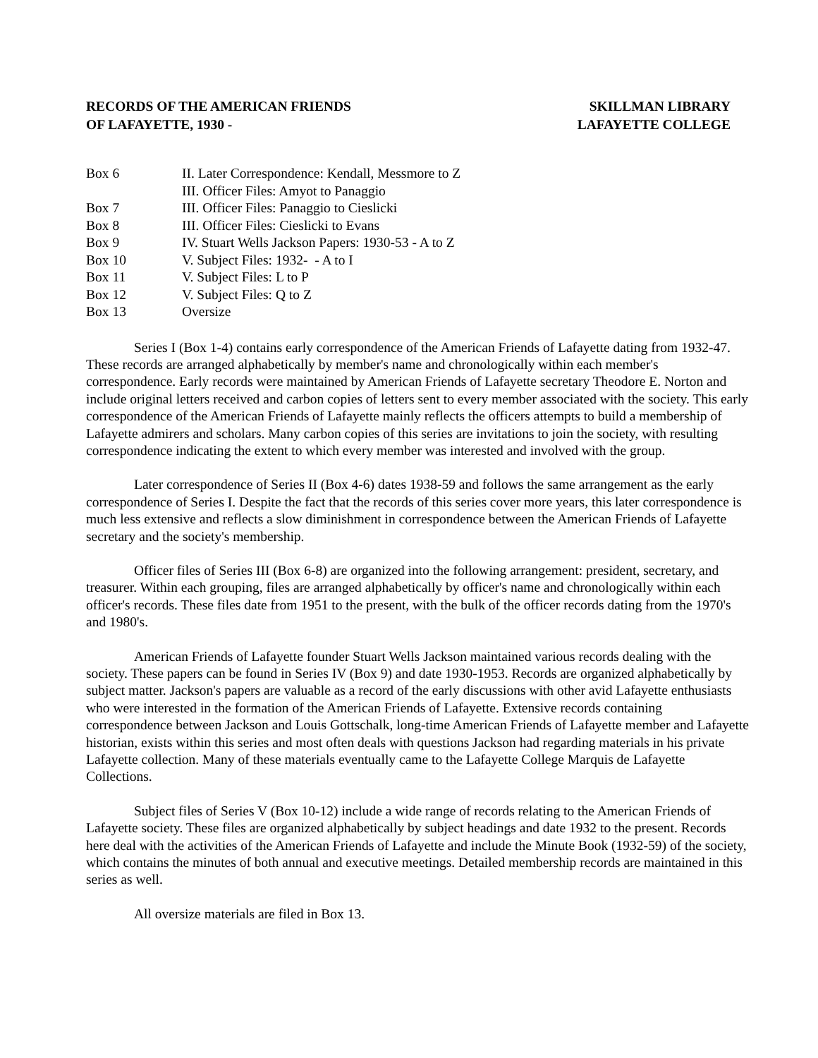RECORDS OF THE AMERICAN FRIENDS
OF LAFAYETTE, 1930 -
SKILLMAN LIBRARY
LAFAYETTE COLLEGE
| Box 6 | II. Later Correspondence: Kendall, Messmore to Z |
| | III. Officer Files: Amyot to Panaggio |
| Box 7 | III. Officer Files: Panaggio to Cieslicki |
| Box 8 | III. Officer Files: Cieslicki to Evans |
| Box 9 | IV. Stuart Wells Jackson Papers: 1930-53 - A to Z |
| Box 10 | V. Subject Files: 1932- - A to I |
| Box 11 | V. Subject Files: L to P |
| Box 12 | V. Subject Files: Q to Z |
| Box 13 | Oversize |
Series I (Box 1-4) contains early correspondence of the American Friends of Lafayette dating from 1932-47. These records are arranged alphabetically by member's name and chronologically within each member's correspondence. Early records were maintained by American Friends of Lafayette secretary Theodore E. Norton and include original letters received and carbon copies of letters sent to every member associated with the society. This early correspondence of the American Friends of Lafayette mainly reflects the officers attempts to build a membership of Lafayette admirers and scholars. Many carbon copies of this series are invitations to join the society, with resulting correspondence indicating the extent to which every member was interested and involved with the group.
Later correspondence of Series II (Box 4-6) dates 1938-59 and follows the same arrangement as the early correspondence of Series I. Despite the fact that the records of this series cover more years, this later correspondence is much less extensive and reflects a slow diminishment in correspondence between the American Friends of Lafayette secretary and the society's membership.
Officer files of Series III (Box 6-8) are organized into the following arrangement: president, secretary, and treasurer. Within each grouping, files are arranged alphabetically by officer's name and chronologically within each officer's records. These files date from 1951 to the present, with the bulk of the officer records dating from the 1970's and 1980's.
American Friends of Lafayette founder Stuart Wells Jackson maintained various records dealing with the society. These papers can be found in Series IV (Box 9) and date 1930-1953. Records are organized alphabetically by subject matter. Jackson's papers are valuable as a record of the early discussions with other avid Lafayette enthusiasts who were interested in the formation of the American Friends of Lafayette. Extensive records containing correspondence between Jackson and Louis Gottschalk, long-time American Friends of Lafayette member and Lafayette historian, exists within this series and most often deals with questions Jackson had regarding materials in his private Lafayette collection. Many of these materials eventually came to the Lafayette College Marquis de Lafayette Collections.
Subject files of Series V (Box 10-12) include a wide range of records relating to the American Friends of Lafayette society. These files are organized alphabetically by subject headings and date 1932 to the present. Records here deal with the activities of the American Friends of Lafayette and include the Minute Book (1932-59) of the society, which contains the minutes of both annual and executive meetings. Detailed membership records are maintained in this series as well.
All oversize materials are filed in Box 13.